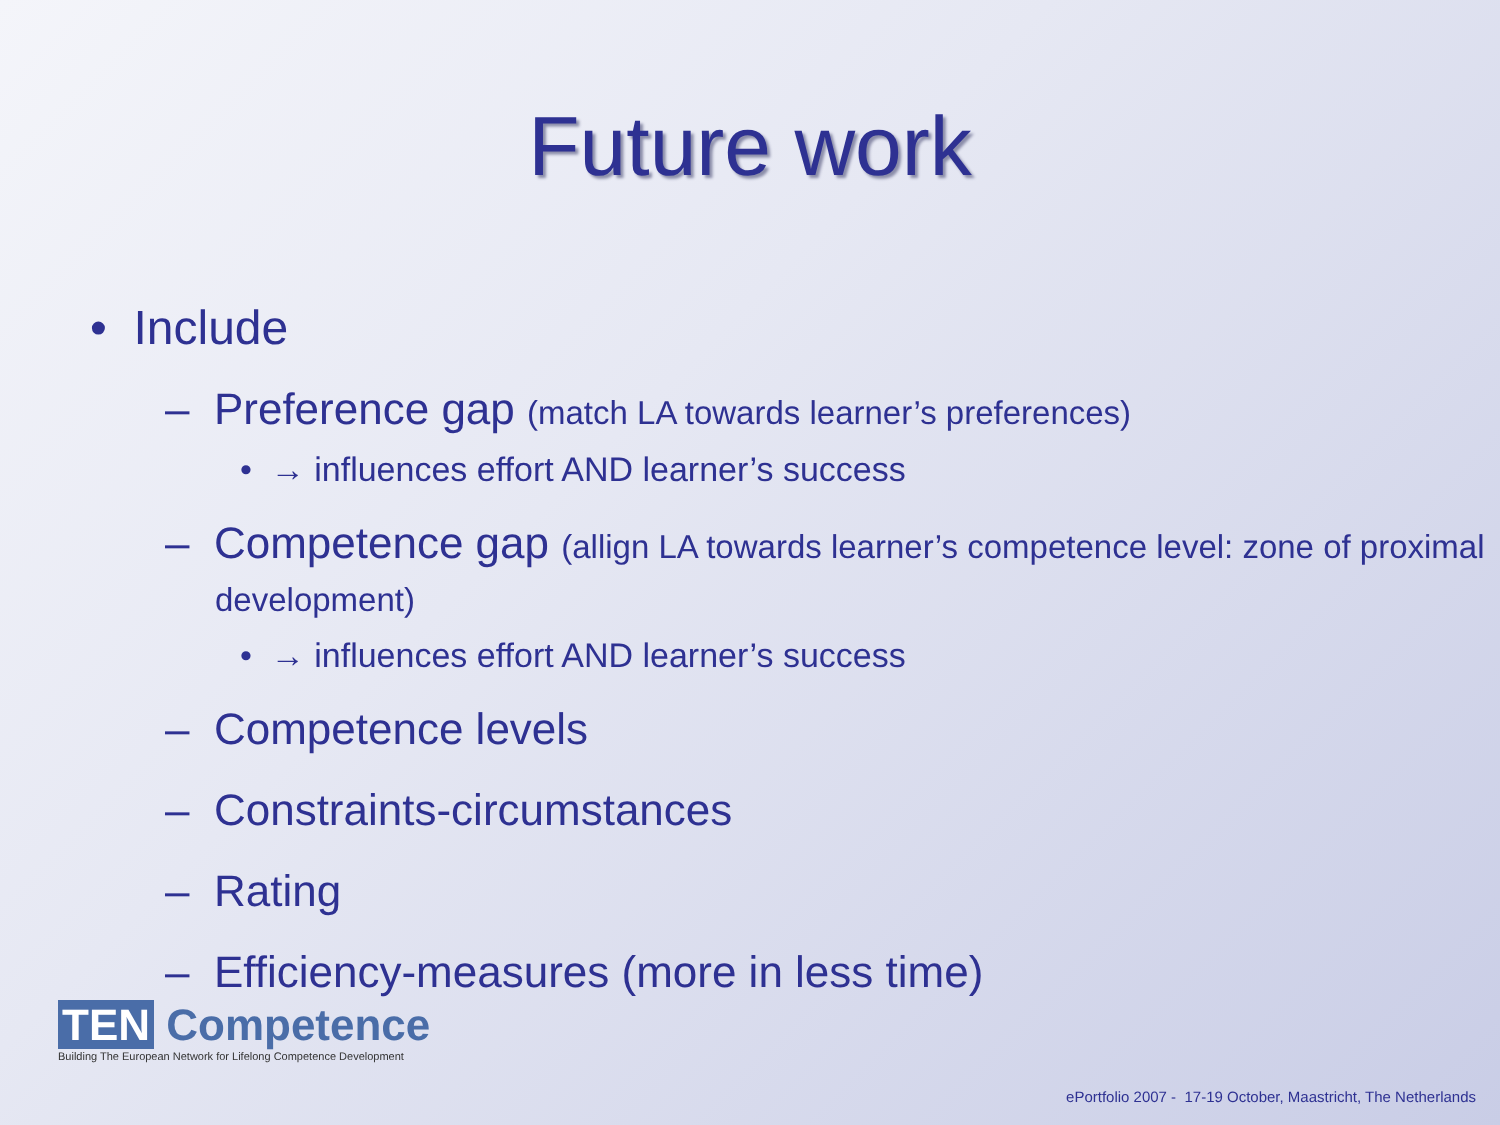Future work
• Include
– Preference gap (match LA towards learner’s preferences)
• → influences effort AND learner’s success
– Competence gap (allign LA towards learner’s competence level: zone of proximal development)
• → influences effort AND learner’s success
– Competence levels
– Constraints-circumstances
– Rating
– Efficiency-measures (more in less time)
TEN Competence
Building The European Network for Lifelong Competence Development
ePortfolio 2007 - 17-19 October, Maastricht, The Netherlands